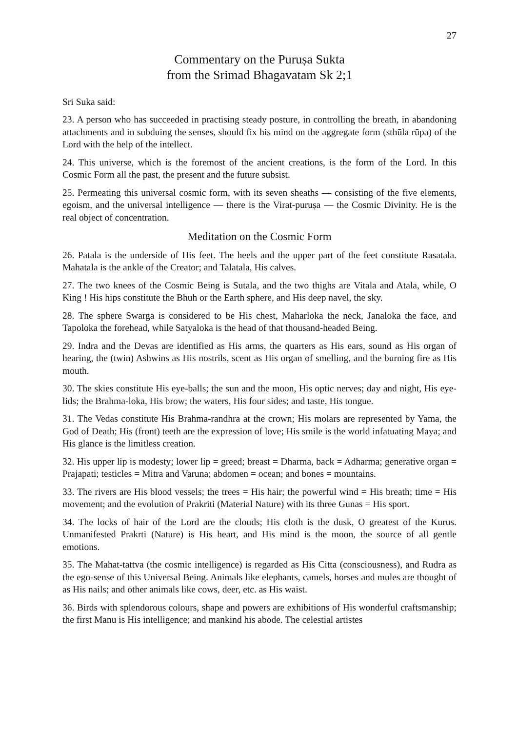27
Commentary on the Puruṣa Sukta
from the Srimad Bhagavatam Sk 2;1
Sri Suka said:
23. A person who has succeeded in practising steady posture, in controlling the breath, in abandoning attachments and in subduing the senses, should fix his mind on the aggregate form (sthūla rūpa) of the Lord with the help of the intellect.
24. This universe, which is the foremost of the ancient creations, is the form of the Lord. In this Cosmic Form all the past, the present and the future subsist.
25. Permeating this universal cosmic form, with its seven sheaths — consisting of the five elements, egoism, and the universal intelligence — there is the Virat-puruṣa — the Cosmic Divinity. He is the real object of concentration.
Meditation on the Cosmic Form
26. Patala is the underside of His feet. The heels and the upper part of the feet constitute Rasatala. Mahatala is the ankle of the Creator; and Talatala, His calves.
27. The two knees of the Cosmic Being is Sutala, and the two thighs are Vitala and Atala, while, O King ! His hips constitute the Bhuh or the Earth sphere, and His deep navel, the sky.
28. The sphere Swarga is considered to be His chest, Maharloka the neck, Janaloka the face, and Tapoloka the forehead, while Satyaloka is the head of that thousand-headed Being.
29. Indra and the Devas are identified as His arms, the quarters as His ears, sound as His organ of hearing, the (twin) Ashwins as His nostrils, scent as His organ of smelling, and the burning fire as His mouth.
30. The skies constitute His eye-balls; the sun and the moon, His optic nerves; day and night, His eye-lids; the Brahma-loka, His brow; the waters, His four sides; and taste, His tongue.
31. The Vedas constitute His Brahma-randhra at the crown; His molars are represented by Yama, the God of Death; His (front) teeth are the expression of love; His smile is the world infatuating Maya; and His glance is the limitless creation.
32. His upper lip is modesty; lower lip = greed; breast = Dharma, back = Adharma; generative organ = Prajapati; testicles = Mitra and Varuna; abdomen = ocean; and bones = mountains.
33. The rivers are His blood vessels; the trees = His hair; the powerful wind = His breath; time = His movement; and the evolution of Prakriti (Material Nature) with its three Gunas = His sport.
34. The locks of hair of the Lord are the clouds; His cloth is the dusk, O greatest of the Kurus. Unmanifested Prakrti (Nature) is His heart, and His mind is the moon, the source of all gentle emotions.
35. The Mahat-tattva (the cosmic intelligence) is regarded as His Citta (consciousness), and Rudra as the ego-sense of this Universal Being. Animals like elephants, camels, horses and mules are thought of as His nails; and other animals like cows, deer, etc. as His waist.
36. Birds with splendorous colours, shape and powers are exhibitions of His wonderful craftsmanship; the first Manu is His intelligence; and mankind his abode. The celestial artistes